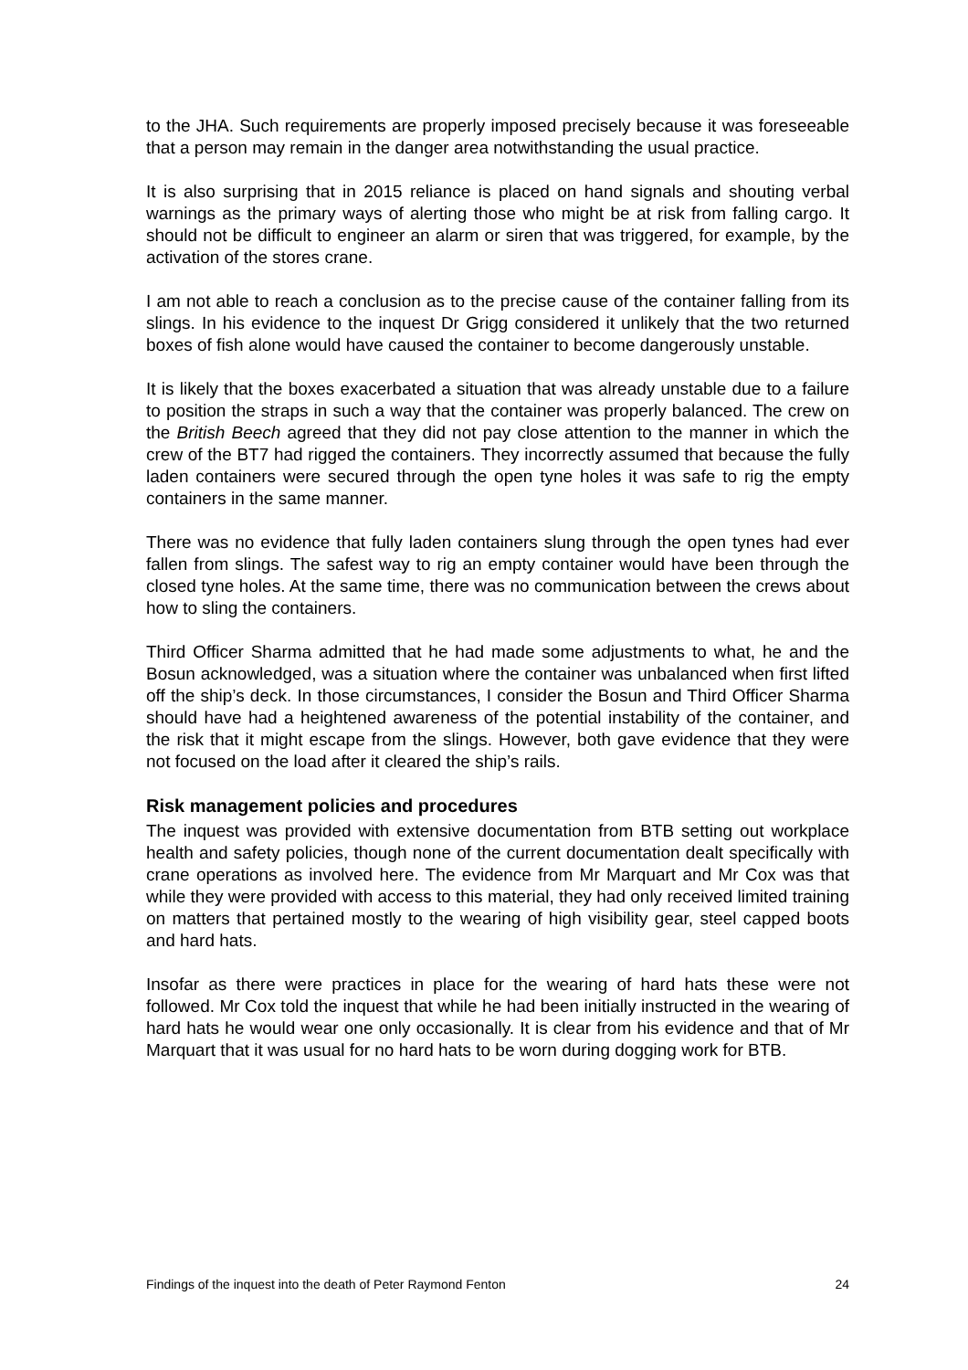to the JHA. Such requirements are properly imposed precisely because it was foreseeable that a person may remain in the danger area notwithstanding the usual practice.
It is also surprising that in 2015 reliance is placed on hand signals and shouting verbal warnings as the primary ways of alerting those who might be at risk from falling cargo. It should not be difficult to engineer an alarm or siren that was triggered, for example, by the activation of the stores crane.
I am not able to reach a conclusion as to the precise cause of the container falling from its slings. In his evidence to the inquest Dr Grigg considered it unlikely that the two returned boxes of fish alone would have caused the container to become dangerously unstable.
It is likely that the boxes exacerbated a situation that was already unstable due to a failure to position the straps in such a way that the container was properly balanced. The crew on the British Beech agreed that they did not pay close attention to the manner in which the crew of the BT7 had rigged the containers. They incorrectly assumed that because the fully laden containers were secured through the open tyne holes it was safe to rig the empty containers in the same manner.
There was no evidence that fully laden containers slung through the open tynes had ever fallen from slings. The safest way to rig an empty container would have been through the closed tyne holes. At the same time, there was no communication between the crews about how to sling the containers.
Third Officer Sharma admitted that he had made some adjustments to what, he and the Bosun acknowledged, was a situation where the container was unbalanced when first lifted off the ship’s deck. In those circumstances, I consider the Bosun and Third Officer Sharma should have had a heightened awareness of the potential instability of the container, and the risk that it might escape from the slings. However, both gave evidence that they were not focused on the load after it cleared the ship’s rails.
Risk management policies and procedures
The inquest was provided with extensive documentation from BTB setting out workplace health and safety policies, though none of the current documentation dealt specifically with crane operations as involved here. The evidence from Mr Marquart and Mr Cox was that while they were provided with access to this material, they had only received limited training on matters that pertained mostly to the wearing of high visibility gear, steel capped boots and hard hats.
Insofar as there were practices in place for the wearing of hard hats these were not followed. Mr Cox told the inquest that while he had been initially instructed in the wearing of hard hats he would wear one only occasionally. It is clear from his evidence and that of Mr Marquart that it was usual for no hard hats to be worn during dogging work for BTB.
Findings of the inquest into the death of Peter Raymond Fenton 24